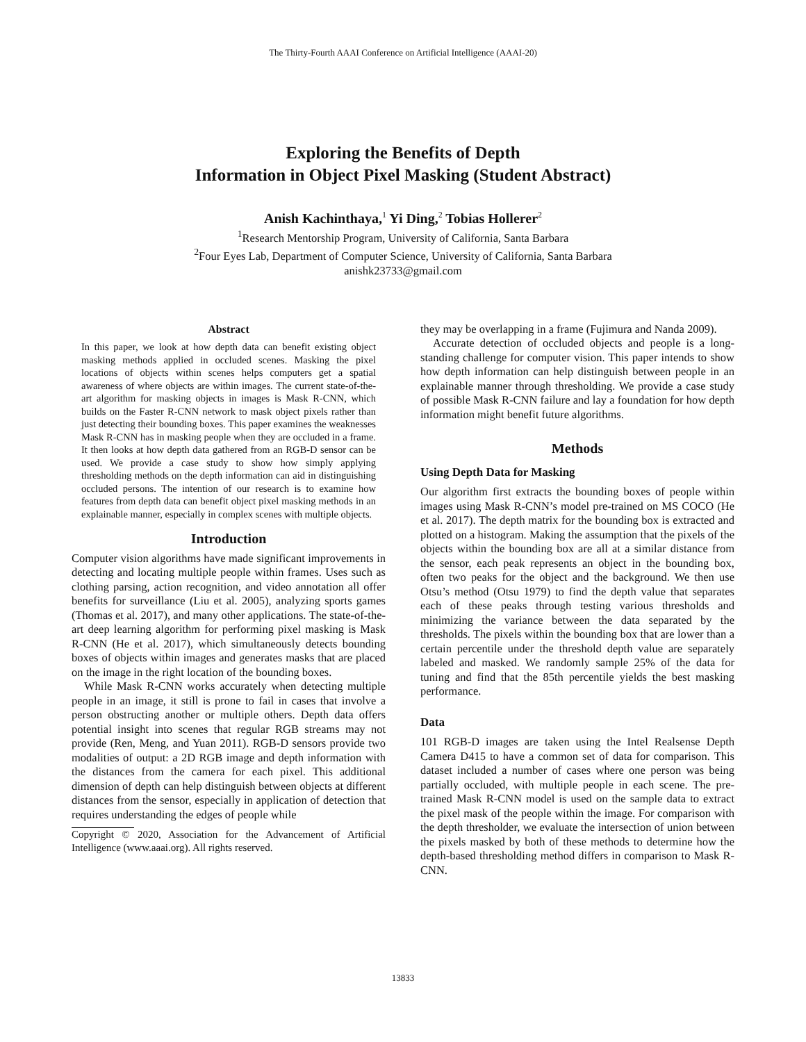The Thirty-Fourth AAAI Conference on Artificial Intelligence (AAAI-20)
Exploring the Benefits of Depth
Information in Object Pixel Masking (Student Abstract)
Anish Kachinthaya,<sup>1</sup> Yi Ding,<sup>2</sup> Tobias Hollerer<sup>2</sup>
<sup>1</sup> Research Mentorship Program, University of California, Santa Barbara
<sup>2</sup> Four Eyes Lab, Department of Computer Science, University of California, Santa Barbara
anishk23733@gmail.com
Abstract
In this paper, we look at how depth data can benefit existing object masking methods applied in occluded scenes. Masking the pixel locations of objects within scenes helps computers get a spatial awareness of where objects are within images. The current state-of-the-art algorithm for masking objects in images is Mask R-CNN, which builds on the Faster R-CNN network to mask object pixels rather than just detecting their bounding boxes. This paper examines the weaknesses Mask R-CNN has in masking people when they are occluded in a frame. It then looks at how depth data gathered from an RGB-D sensor can be used. We provide a case study to show how simply applying thresholding methods on the depth information can aid in distinguishing occluded persons. The intention of our research is to examine how features from depth data can benefit object pixel masking methods in an explainable manner, especially in complex scenes with multiple objects.
Introduction
Computer vision algorithms have made significant improvements in detecting and locating multiple people within frames. Uses such as clothing parsing, action recognition, and video annotation all offer benefits for surveillance (Liu et al. 2005), analyzing sports games (Thomas et al. 2017), and many other applications. The state-of-the-art deep learning algorithm for performing pixel masking is Mask R-CNN (He et al. 2017), which simultaneously detects bounding boxes of objects within images and generates masks that are placed on the image in the right location of the bounding boxes.
While Mask R-CNN works accurately when detecting multiple people in an image, it still is prone to fail in cases that involve a person obstructing another or multiple others. Depth data offers potential insight into scenes that regular RGB streams may not provide (Ren, Meng, and Yuan 2011). RGB-D sensors provide two modalities of output: a 2D RGB image and depth information with the distances from the camera for each pixel. This additional dimension of depth can help distinguish between objects at different distances from the sensor, especially in application of detection that requires understanding the edges of people while
Copyright © 2020, Association for the Advancement of Artificial Intelligence (www.aaai.org). All rights reserved.
they may be overlapping in a frame (Fujimura and Nanda 2009).
Accurate detection of occluded objects and people is a long-standing challenge for computer vision. This paper intends to show how depth information can help distinguish between people in an explainable manner through thresholding. We provide a case study of possible Mask R-CNN failure and lay a foundation for how depth information might benefit future algorithms.
Methods
Using Depth Data for Masking
Our algorithm first extracts the bounding boxes of people within images using Mask R-CNN’s model pre-trained on MS COCO (He et al. 2017). The depth matrix for the bounding box is extracted and plotted on a histogram. Making the assumption that the pixels of the objects within the bounding box are all at a similar distance from the sensor, each peak represents an object in the bounding box, often two peaks for the object and the background. We then use Otsu’s method (Otsu 1979) to find the depth value that separates each of these peaks through testing various thresholds and minimizing the variance between the data separated by the thresholds. The pixels within the bounding box that are lower than a certain percentile under the threshold depth value are separately labeled and masked. We randomly sample 25% of the data for tuning and find that the 85th percentile yields the best masking performance.
Data
101 RGB-D images are taken using the Intel Realsense Depth Camera D415 to have a common set of data for comparison. This dataset included a number of cases where one person was being partially occluded, with multiple people in each scene. The pre-trained Mask R-CNN model is used on the sample data to extract the pixel mask of the people within the image. For comparison with the depth thresholder, we evaluate the intersection of union between the pixels masked by both of these methods to determine how the depth-based thresholding method differs in comparison to Mask R-CNN.
13833